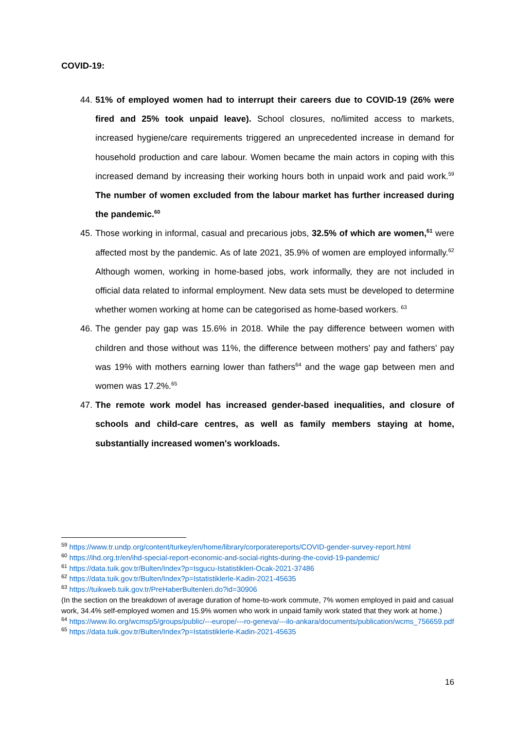COVID-19:
44. 51% of employed women had to interrupt their careers due to COVID-19 (26% were fired and 25% took unpaid leave). School closures, no/limited access to markets, increased hygiene/care requirements triggered an unprecedented increase in demand for household production and care labour. Women became the main actors in coping with this increased demand by increasing their working hours both in unpaid work and paid work.<sup>59</sup> The number of women excluded from the labour market has further increased during the pandemic.<sup>60</sup>
45. Those working in informal, casual and precarious jobs, 32.5% of which are women,<sup>61</sup> were affected most by the pandemic. As of late 2021, 35.9% of women are employed informally.<sup>62</sup> Although women, working in home-based jobs, work informally, they are not included in official data related to informal employment. New data sets must be developed to determine whether women working at home can be categorised as home-based workers. <sup>63</sup>
46. The gender pay gap was 15.6% in 2018. While the pay difference between women with children and those without was 11%, the difference between mothers' pay and fathers' pay was 19% with mothers earning lower than fathers<sup>64</sup> and the wage gap between men and women was 17.2%.<sup>65</sup>
47. The remote work model has increased gender-based inequalities, and closure of schools and child-care centres, as well as family members staying at home, substantially increased women's workloads.
<sup>59</sup> https://www.tr.undp.org/content/turkey/en/home/library/corporatereports/COVID-gender-survey-report.html
<sup>60</sup> https://ihd.org.tr/en/ihd-special-report-economic-and-social-rights-during-the-covid-19-pandemic/
<sup>61</sup> https://data.tuik.gov.tr/Bulten/Index?p=Isgucu-Istatistikleri-Ocak-2021-37486
<sup>62</sup> https://data.tuik.gov.tr/Bulten/Index?p=Istatistiklerle-Kadin-2021-45635
<sup>63</sup> https://tuikweb.tuik.gov.tr/PreHaberBultenleri.do?id=30906
(In the section on the breakdown of average duration of home-to-work commute, 7% women employed in paid and casual work, 34.4% self-employed women and 15.9% women who work in unpaid family work stated that they work at home.)
<sup>64</sup> https://www.ilo.org/wcmsp5/groups/public/---europe/---ro-geneva/---ilo-ankara/documents/publication/wcms_756659.pdf
<sup>65</sup> https://data.tuik.gov.tr/Bulten/Index?p=Istatistiklerle-Kadin-2021-45635
16